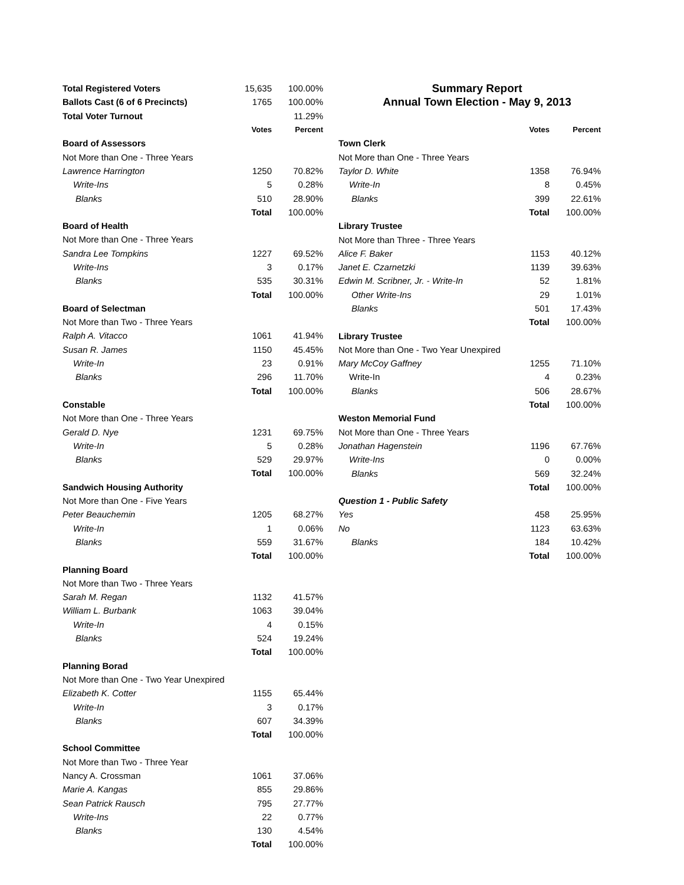| Total Registered Voters | 15,635 | 100.00% |
| Ballots Cast (6 of 6 Precincts) | 1765 | 100.00% |
| Total Voter Turnout | | 11.29% |
| | Votes | Percent |
| Board of Assessors | | |
| Not More than One - Three Years | | |
| Lawrence Harrington | 1250 | 70.82% |
| Write-Ins | 5 | 0.28% |
| Blanks | 510 | 28.90% |
| | Total | 100.00% |
| Board of Health | | |
| Not More than One - Three Years | | |
| Sandra Lee Tompkins | 1227 | 69.52% |
| Write-Ins | 3 | 0.17% |
| Blanks | 535 | 30.31% |
| | Total | 100.00% |
| Board of Selectman | | |
| Not More than Two - Three Years | | |
| Ralph A. Vitacco | 1061 | 41.94% |
| Susan R. James | 1150 | 45.45% |
| Write-In | 23 | 0.91% |
| Blanks | 296 | 11.70% |
| | Total | 100.00% |
| Constable | | |
| Not More than One - Three Years | | |
| Gerald D. Nye | 1231 | 69.75% |
| Write-In | 5 | 0.28% |
| Blanks | 529 | 29.97% |
| | Total | 100.00% |
| Sandwich Housing Authority | | |
| Not More than One - Five Years | | |
| Peter Beauchemin | 1205 | 68.27% |
| Write-In | 1 | 0.06% |
| Blanks | 559 | 31.67% |
| | Total | 100.00% |
| Planning Board | | |
| Not More than Two - Three Years | | |
| Sarah M. Regan | 1132 | 41.57% |
| William L. Burbank | 1063 | 39.04% |
| Write-In | 4 | 0.15% |
| Blanks | 524 | 19.24% |
| | Total | 100.00% |
| Planning Borad | | |
| Not More than One - Two Year Unexpired | | |
| Elizabeth K. Cotter | 1155 | 65.44% |
| Write-In | 3 | 0.17% |
| Blanks | 607 | 34.39% |
| | Total | 100.00% |
| School Committee | | |
| Not More than Two - Three Year | | |
| Nancy A. Crossman | 1061 | 37.06% |
| Marie A. Kangas | 855 | 29.86% |
| Sean Patrick Rausch | 795 | 27.77% |
| Write-Ins | 22 | 0.77% |
| Blanks | 130 | 4.54% |
| | Total | 100.00% |
Summary Report
Annual Town Election - May 9, 2013
| | Votes | Percent |
| Town Clerk | | |
| Not More than One - Three Years | | |
| Taylor D. White | 1358 | 76.94% |
| Write-In | 8 | 0.45% |
| Blanks | 399 | 22.61% |
| | Total | 100.00% |
| Library Trustee | | |
| Not More than Three - Three Years | | |
| Alice F. Baker | 1153 | 40.12% |
| Janet E. Czarnetzki | 1139 | 39.63% |
| Edwin M. Scribner, Jr. - Write-In | 52 | 1.81% |
| Other Write-Ins | 29 | 1.01% |
| Blanks | 501 | 17.43% |
| | Total | 100.00% |
| Library Trustee | | |
| Not More than One - Two Year Unexpired | | |
| Mary McCoy Gaffney | 1255 | 71.10% |
| Write-In | 4 | 0.23% |
| Blanks | 506 | 28.67% |
| | Total | 100.00% |
| Weston Memorial Fund | | |
| Not More than One - Three Years | | |
| Jonathan Hagenstein | 1196 | 67.76% |
| Write-Ins | 0 | 0.00% |
| Blanks | 569 | 32.24% |
| | Total | 100.00% |
| Question 1 - Public Safety | | |
| Yes | 458 | 25.95% |
| No | 1123 | 63.63% |
| Blanks | 184 | 10.42% |
| | Total | 100.00% |